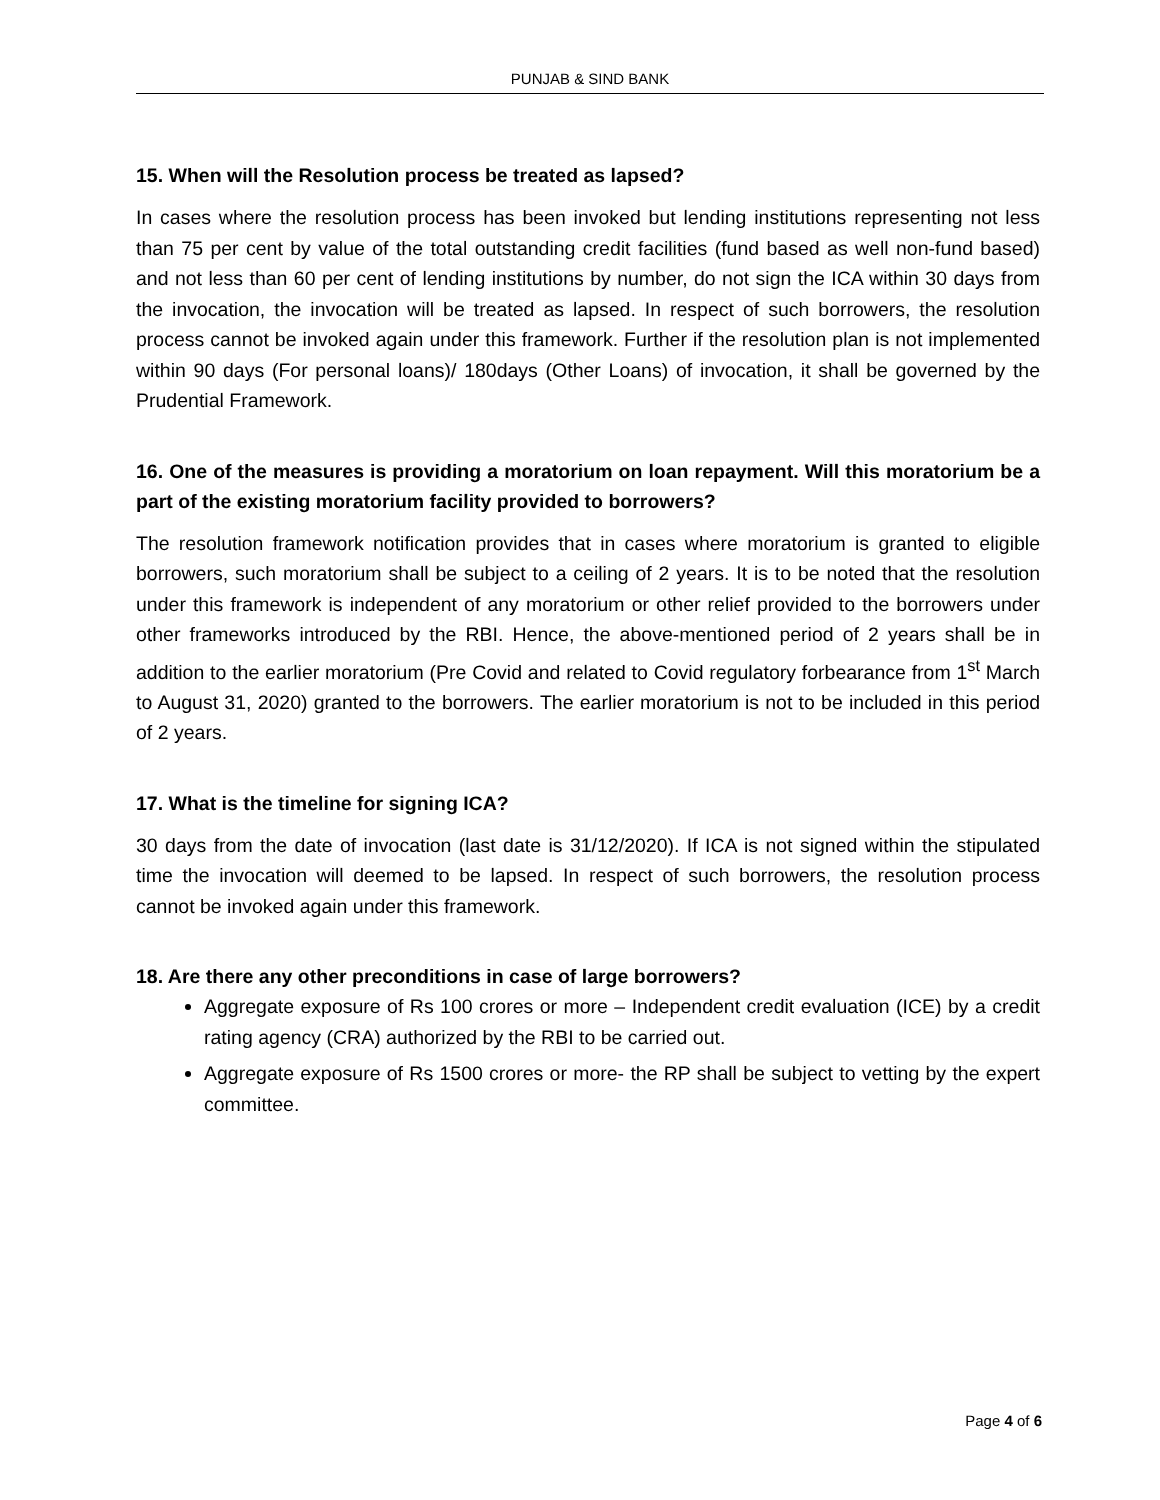PUNJAB & SIND BANK
15. When will the Resolution process be treated as lapsed?
In cases where the resolution process has been invoked but lending institutions representing not less than 75 per cent by value of the total outstanding credit facilities (fund based as well non-fund based) and not less than 60 per cent of lending institutions by number, do not sign the ICA within 30 days from the invocation, the invocation will be treated as lapsed. In respect of such borrowers, the resolution process cannot be invoked again under this framework. Further if the resolution plan is not implemented within 90 days (For personal loans)/ 180days (Other Loans) of invocation, it shall be governed by the Prudential Framework.
16. One of the measures is providing a moratorium on loan repayment. Will this moratorium be a part of the existing moratorium facility provided to borrowers?
The resolution framework notification provides that in cases where moratorium is granted to eligible borrowers, such moratorium shall be subject to a ceiling of 2 years. It is to be noted that the resolution under this framework is independent of any moratorium or other relief provided to the borrowers under other frameworks introduced by the RBI. Hence, the above-mentioned period of 2 years shall be in addition to the earlier moratorium (Pre Covid and related to Covid regulatory forbearance from 1<sup>st</sup> March to August 31, 2020) granted to the borrowers. The earlier moratorium is not to be included in this period of 2 years.
17. What is the timeline for signing ICA?
30 days from the date of invocation (last date is 31/12/2020). If ICA is not signed within the stipulated time the invocation will deemed to be lapsed. In respect of such borrowers, the resolution process cannot be invoked again under this framework.
18. Are there any other preconditions in case of large borrowers?
Aggregate exposure of Rs 100 crores or more – Independent credit evaluation (ICE) by a credit rating agency (CRA) authorized by the RBI to be carried out.
Aggregate exposure of Rs 1500 crores or more- the RP shall be subject to vetting by the expert committee.
Page 4 of 6